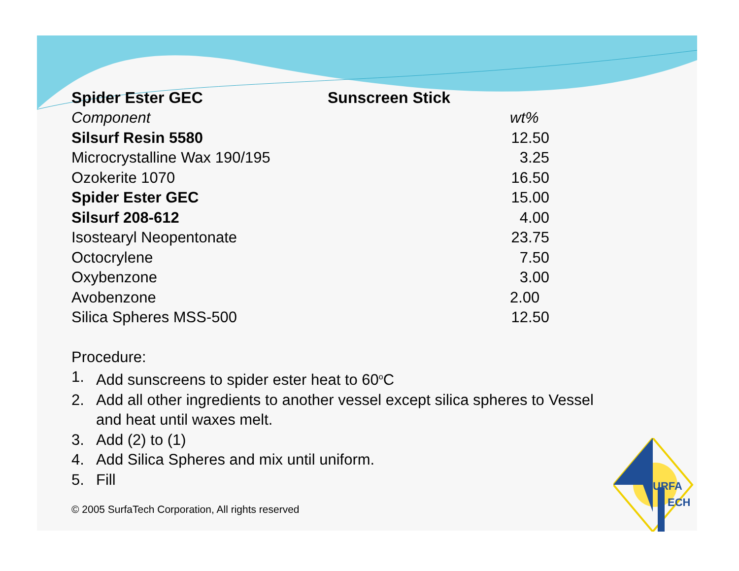Spider Ester GEC Sunscreen Stick
| Component | wt% |
| Silsurf Resin 5580 | 12.50 |
| Microcrystalline Wax 190/195 | 3.25 |
| Ozokerite 1070 | 16.50 |
| Spider Ester GEC | 15.00 |
| Silsurf 208-612 | 4.00 |
| Isostearyl Neopentonate | 23.75 |
| Octocrylene | 7.50 |
| Oxybenzone | 3.00 |
| Avobenzone | 2.00 |
| Silica Spheres MSS-500 | 12.50 |
Procedure:
1. Add sunscreens to spider ester heat to 60<sup>o</sup>C
2. Add all other ingredients to another vessel except silica spheres to Vessel
and heat until waxes melt.
3. Add (2) to (1)
4. Add Silica Spheres and mix until uniform.
5. Fill
© 2005 SurfaTech Corporation, All rights reserved
URFA
ECH